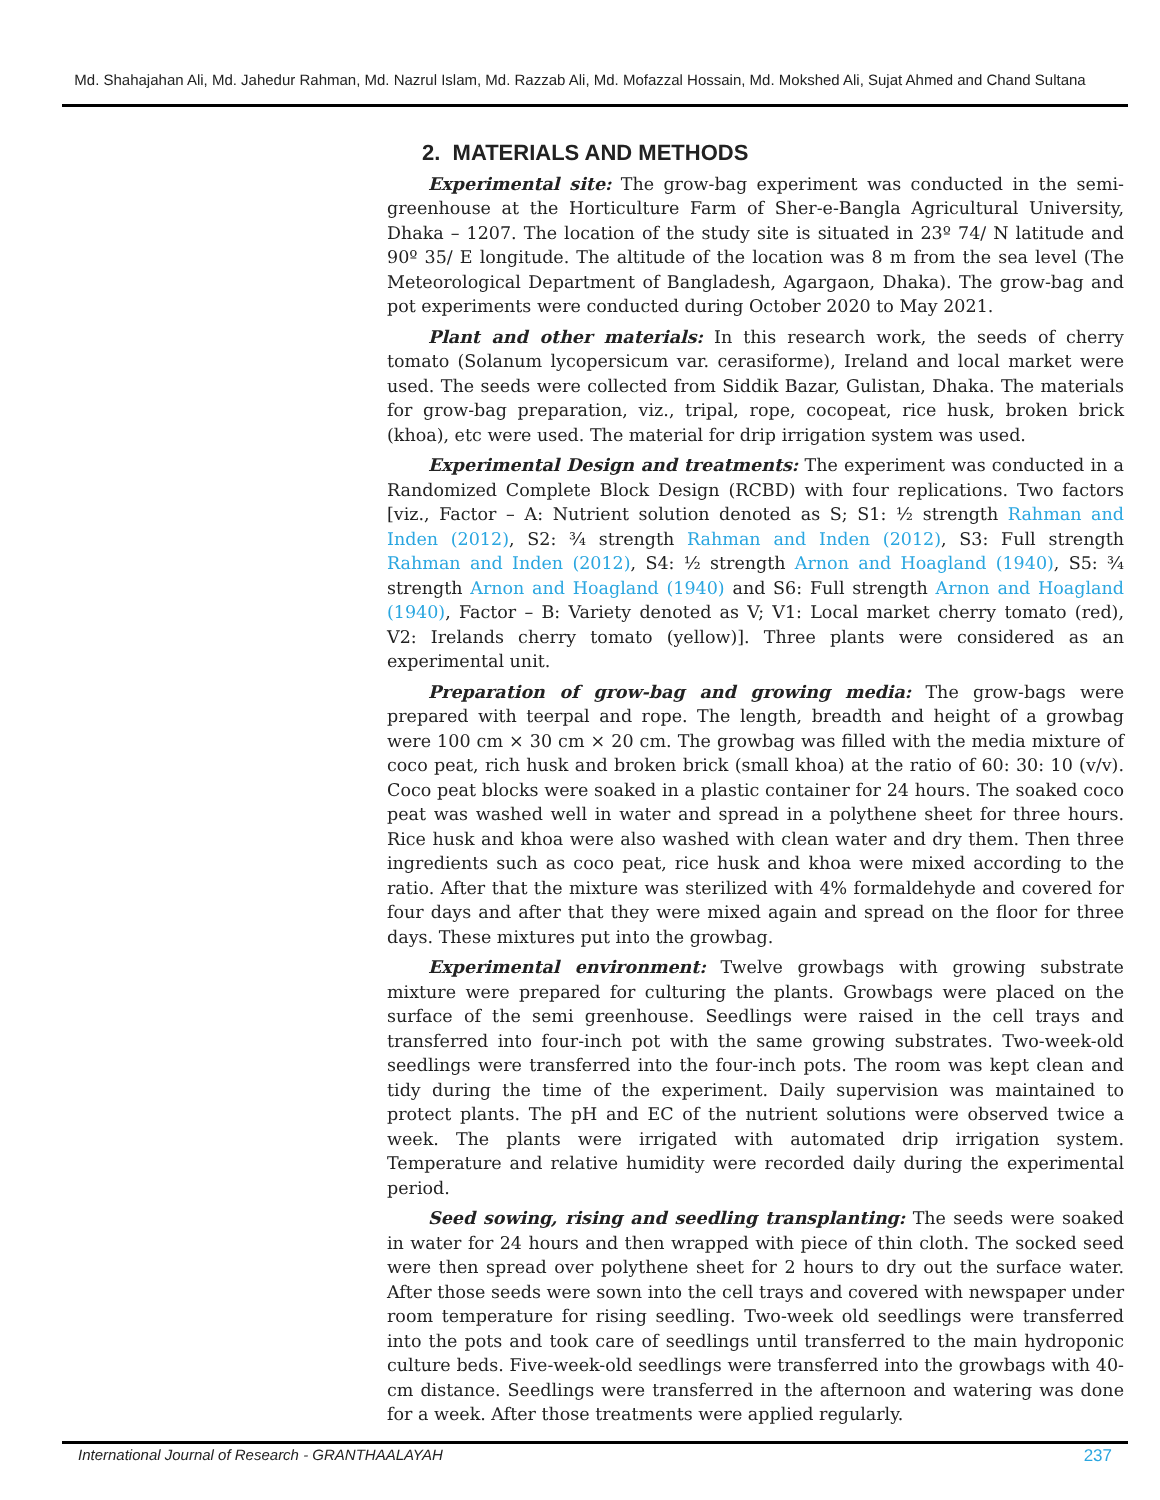Md. Shahajahan Ali, Md. Jahedur Rahman, Md. Nazrul Islam, Md. Razzab Ali, Md. Mofazzal Hossain, Md. Mokshed Ali, Sujat Ahmed and Chand Sultana
2. MATERIALS AND METHODS
Experimental site: The grow-bag experiment was conducted in the semi-greenhouse at the Horticulture Farm of Sher-e-Bangla Agricultural University, Dhaka – 1207. The location of the study site is situated in 23º 74/ N latitude and 90º 35/ E longitude. The altitude of the location was 8 m from the sea level (The Meteorological Department of Bangladesh, Agargaon, Dhaka). The grow-bag and pot experiments were conducted during October 2020 to May 2021.
Plant and other materials: In this research work, the seeds of cherry tomato (Solanum lycopersicum var. cerasiforme), Ireland and local market were used. The seeds were collected from Siddik Bazar, Gulistan, Dhaka. The materials for grow-bag preparation, viz., tripal, rope, cocopeat, rice husk, broken brick (khoa), etc were used. The material for drip irrigation system was used.
Experimental Design and treatments: The experiment was conducted in a Randomized Complete Block Design (RCBD) with four replications. Two factors [viz., Factor – A: Nutrient solution denoted as S; S1: ½ strength Rahman and Inden (2012), S2: ¾ strength Rahman and Inden (2012), S3: Full strength Rahman and Inden (2012), S4: ½ strength Arnon and Hoagland (1940), S5: ¾ strength Arnon and Hoagland (1940) and S6: Full strength Arnon and Hoagland (1940), Factor – B: Variety denoted as V; V1: Local market cherry tomato (red), V2: Irelands cherry tomato (yellow)]. Three plants were considered as an experimental unit.
Preparation of grow-bag and growing media: The grow-bags were prepared with teerpal and rope. The length, breadth and height of a growbag were 100 cm × 30 cm × 20 cm. The growbag was filled with the media mixture of coco peat, rich husk and broken brick (small khoa) at the ratio of 60: 30: 10 (v/v). Coco peat blocks were soaked in a plastic container for 24 hours. The soaked coco peat was washed well in water and spread in a polythene sheet for three hours. Rice husk and khoa were also washed with clean water and dry them. Then three ingredients such as coco peat, rice husk and khoa were mixed according to the ratio. After that the mixture was sterilized with 4% formaldehyde and covered for four days and after that they were mixed again and spread on the floor for three days. These mixtures put into the growbag.
Experimental environment: Twelve growbags with growing substrate mixture were prepared for culturing the plants. Growbags were placed on the surface of the semi greenhouse. Seedlings were raised in the cell trays and transferred into four-inch pot with the same growing substrates. Two-week-old seedlings were transferred into the four-inch pots. The room was kept clean and tidy during the time of the experiment. Daily supervision was maintained to protect plants. The pH and EC of the nutrient solutions were observed twice a week. The plants were irrigated with automated drip irrigation system. Temperature and relative humidity were recorded daily during the experimental period.
Seed sowing, rising and seedling transplanting: The seeds were soaked in water for 24 hours and then wrapped with piece of thin cloth. The socked seed were then spread over polythene sheet for 2 hours to dry out the surface water. After those seeds were sown into the cell trays and covered with newspaper under room temperature for rising seedling. Two-week old seedlings were transferred into the pots and took care of seedlings until transferred to the main hydroponic culture beds. Five-week-old seedlings were transferred into the growbags with 40-cm distance. Seedlings were transferred in the afternoon and watering was done for a week. After those treatments were applied regularly.
International Journal of Research - GRANTHAALAYAH 237